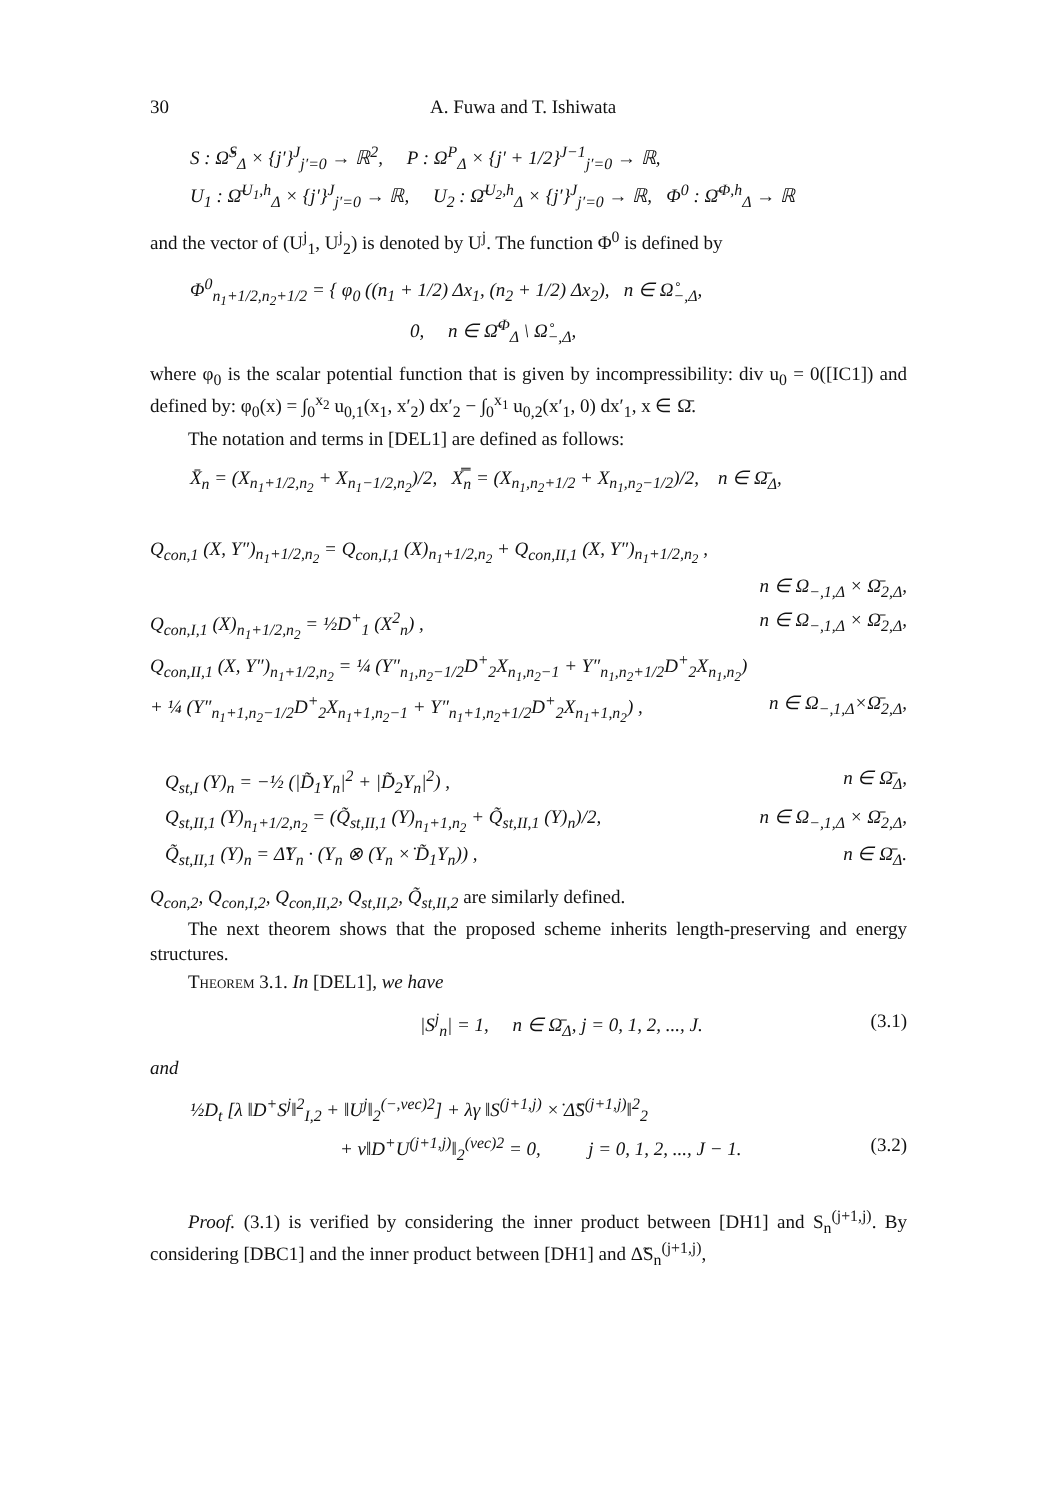30 A. Fuwa and T. Ishiwata
S : Ω̌<sup>S</sup><sub>Δ</sub> × {j′}<sup>J</sup><sub>j′=0</sub> → ℝ<sup>2</sup>, P : Ω<sup>P</sup><sub>Δ</sub> × {j′ + 1/2}<sup>J−1</sup><sub>j′=0</sub> → ℝ,
U<sub>1</sub> : Ω̄<sup>U<sub>1</sub>,h</sup><sub>Δ</sub> × {j′}<sup>J</sup><sub>j′=0</sub> → ℝ, U<sub>2</sub> : Ω̄<sup>U<sub>2</sub>,h</sup><sub>Δ</sub> × {j′}<sup>J</sup><sub>j′=0</sub> → ℝ, Φ<sup>0</sup> : Ω̄<sup>Φ,h</sup><sub>Δ</sub> → ℝ
and the vector of (U<sup>j</sup><sub>1</sub>, U<sup>j</sup><sub>2</sub>) is denoted by U<sup>j</sup>. The function Φ<sup>0</sup> is defined by
Φ<sup>0</sup><sub>n<sub>1</sub>+1/2,n<sub>2</sub>+1/2</sub> = { φ<sub>0</sub> ((n<sub>1</sub> + 1/2) Δx<sub>1</sub>, (n<sub>2</sub> + 1/2) Δx<sub>2</sub>), n ∈ Ω̊<sub>−,Δ</sub>,
0, n ∈ Ω̄<sup>Φ</sup><sub>Δ</sub> \ Ω̊<sub>−,Δ</sub>,
where φ<sub>0</sub> is the scalar potential function that is given by incompressibility: div u<sub>0</sub> = 0([IC1]) and defined by: φ<sub>0</sub>(x) = ∫<sub>0</sub><sup>x<sub>2</sub></sup> u<sub>0,1</sub>(x<sub>1</sub>, x′<sub>2</sub>) dx′<sub>2</sub> − ∫<sub>0</sub><sup>x<sub>1</sub></sup> u<sub>0,2</sub>(x′<sub>1</sub>, 0) dx′<sub>1</sub>, x ∈ Ω̄.
The notation and terms in [DEL1] are defined as follows:
X̄<sub>n</sub> = (X<sub>n<sub>1</sub>+1/2,n<sub>2</sub></sub> + X<sub>n<sub>1</sub>−1/2,n<sub>2</sub></sub>)/2, X̿<sub>n</sub> = (X<sub>n<sub>1</sub>,n<sub>2</sub>+1/2</sub> + X<sub>n<sub>1</sub>,n<sub>2</sub>−1/2</sub>)/2, n ∈ Ω̄<sub>Δ</sub>,
Q<sub>con,1</sub> (X, Y″)<sub>n<sub>1</sub>+1/2,n<sub>2</sub></sub> = Q<sub>con,I,1</sub> (X)<sub>n<sub>1</sub>+1/2,n<sub>2</sub></sub> + Q<sub>con,II,1</sub> (X, Y″)<sub>n<sub>1</sub>+1/2,n<sub>2</sub></sub> ,
n ∈ Ω<sub>−,1,Δ</sub> × Ω̄<sub>2,Δ</sub>,
Q<sub>con,I,1</sub> (X)<sub>n<sub>1</sub>+1/2,n<sub>2</sub></sub> = ½D<sup>+</sup><sub>1</sub> (X<sup>2</sup><sub>n</sub>) , n ∈ Ω<sub>−,1,Δ</sub> × Ω̄<sub>2,Δ</sub>,
Q<sub>con,II,1</sub> (X, Y″)<sub>n<sub>1</sub>+1/2,n<sub>2</sub></sub> = ¼ (Y″<sub>n<sub>1</sub>,n<sub>2</sub>−1/2</sub>D<sup>+</sup><sub>2</sub>X<sub>n<sub>1</sub>,n<sub>2</sub>−1</sub> + Y″<sub>n<sub>1</sub>,n<sub>2</sub>+1/2</sub>D<sup>+</sup><sub>2</sub>X<sub>n<sub>1</sub>,n<sub>2</sub></sub>)
+ ¼ (Y″<sub>n<sub>1</sub>+1,n<sub>2</sub>−1/2</sub>D<sup>+</sup><sub>2</sub>X<sub>n<sub>1</sub>+1,n<sub>2</sub>−1</sub> + Y″<sub>n<sub>1</sub>+1,n<sub>2</sub>+1/2</sub>D<sup>+</sup><sub>2</sub>X<sub>n<sub>1</sub>+1,n<sub>2</sub></sub>) , n ∈ Ω<sub>−,1,Δ</sub>×Ω̄<sub>2,Δ</sub>,
Q<sub>st,I</sub> (Y)<sub>n</sub> = −½ (|D̃<sub>1</sub>Y<sub>n</sub>|<sup>2</sup> + |D̃<sub>2</sub>Y<sub>n</sub>|<sup>2</sup>) , n ∈ Ω̄<sub>Δ</sub>,
Q<sub>st,II,1</sub> (Y)<sub>n<sub>1</sub>+1/2,n<sub>2</sub></sub> = (Q̃<sub>st,II,1</sub> (Y)<sub>n<sub>1</sub>+1,n<sub>2</sub></sub> + Q̃<sub>st,II,1</sub> (Y)<sub>n</sub>)/2, n ∈ Ω<sub>−,1,Δ</sub> × Ω̄<sub>2,Δ</sub>,
Q̃<sub>st,II,1</sub> (Y)<sub>n</sub> = Δ̃Y<sub>n</sub> · (Y<sub>n</sub> ⊗ (Y<sub>n</sub> ×̇ D̃<sub>1</sub>Y<sub>n</sub>)) , n ∈ Ω̄<sub>Δ</sub>.
Q<sub>con,2</sub>, Q<sub>con,I,2</sub>, Q<sub>con,II,2</sub>, Q<sub>st,II,2</sub>, Q̃<sub>st,II,2</sub> are similarly defined.
The next theorem shows that the proposed scheme inherits length-preserving and energy structures.
Theorem 3.1. In [DEL1], we have
|S<sup>j</sup><sub>n</sub>| = 1, n ∈ Ω̄<sub>Δ</sub>, j = 0, 1, 2, ..., J. (3.1)
and
½D<sub>t</sub> [λ ‖D<sup>+</sup>S<sup>j</sup>‖<sup>2</sup><sub>I,2</sub> + ‖U<sup>j</sup>‖<sub>2</sub><sup>(−,vec)2</sup>] + λγ ‖S<sup>(j+1,j)</sup> ×̇ Δ̃S<sup>(j+1,j)</sup>‖<sup>2</sup><sub>2</sub>
+ ν‖D<sup>+</sup>U<sup>(j+1,j)</sup>‖<sub>2</sub><sup>(vec)2</sup> = 0, j = 0, 1, 2, ..., J − 1. (3.2)
Proof. (3.1) is verified by considering the inner product between [DH1] and S<sub>n</sub><sup>(j+1,j)</sup>. By considering [DBC1] and the inner product between [DH1] and Δ̃S<sub>n</sub><sup>(j+1,j)</sup>,